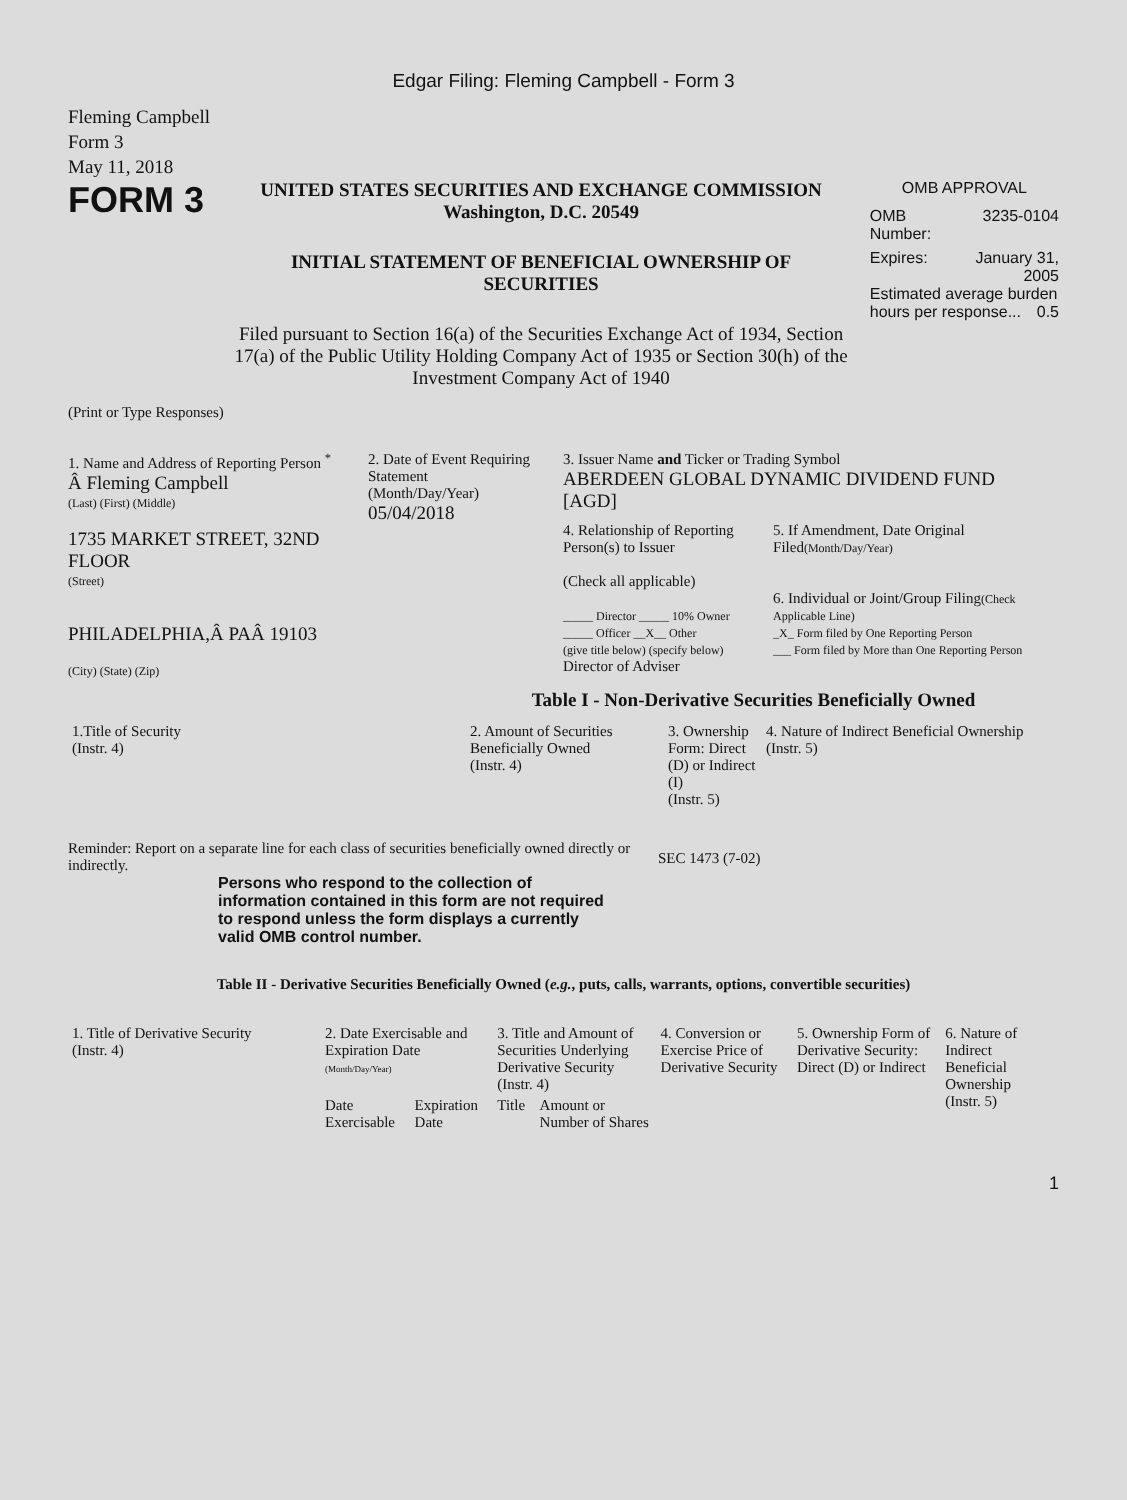Edgar Filing: Fleming Campbell - Form 3
Fleming Campbell
Form 3
May 11, 2018
FORM 3
UNITED STATES SECURITIES AND EXCHANGE COMMISSION
Washington, D.C. 20549
INITIAL STATEMENT OF BENEFICIAL OWNERSHIP OF
SECURITIES
Filed pursuant to Section 16(a) of the Securities Exchange Act of 1934, Section 17(a) of the Public Utility Holding Company Act of 1935 or Section 30(h) of the Investment Company Act of 1940
OMB APPROVAL
OMB
Number: 3235-0104
Expires: January 31,
2005
Estimated average burden hours per response... 0.5
(Print or Type Responses)
1. Name and Address of Reporting Person <sup>*</sup>
Â Fleming Campbell
(Last) (First) (Middle)
1735 MARKET STREET, 32ND FLOOR
(Street)
PHILADELPHIA,Â PAÂ 19103
(City) (State) (Zip)
2. Date of Event Requiring Statement
(Month/Day/Year)
05/04/2018
3. Issuer Name and Ticker or Trading Symbol
ABERDEEN GLOBAL DYNAMIC DIVIDEND FUND [AGD]
4. Relationship of Reporting Person(s) to Issuer
(Check all applicable)
_____ Director _____ 10% Owner
_____ Officer __X__ Other
(give title below) (specify below)
Director of Adviser
5. If Amendment, Date Original Filed(Month/Day/Year)
6. Individual or Joint/Group Filing(Check Applicable Line)
_X_ Form filed by One Reporting Person
___ Form filed by More than One Reporting Person
Table I - Non-Derivative Securities Beneficially Owned
| 1.Title of Security (Instr. 4) | 2. Amount of Securities Beneficially Owned (Instr. 4) | 3. Ownership Form: Direct (D) or Indirect (I) (Instr. 5) | 4. Nature of Indirect Beneficial Ownership (Instr. 5) |
| --- | --- | --- | --- |
Reminder: Report on a separate line for each class of securities beneficially owned directly or indirectly.
SEC 1473 (7-02)
Persons who respond to the collection of information contained in this form are not required to respond unless the form displays a currently valid OMB control number.
Table II - Derivative Securities Beneficially Owned (e.g., puts, calls, warrants, options, convertible securities)
| 1. Title of Derivative Security (Instr. 4) | 2. Date Exercisable and Expiration Date (Month/Day/Year) | | 3. Title and Amount of Securities Underlying Derivative Security (Instr. 4) | | 4. Conversion or Exercise Price of Derivative Security | 5. Ownership Form of Derivative Security: Direct (D) or Indirect | 6. Nature of Indirect Beneficial Ownership (Instr. 5) |
| --- | --- | --- | --- | --- | --- | --- | --- |
| | Date Exercisable | Expiration Date | Title | Amount or Number of Shares | | | |
1